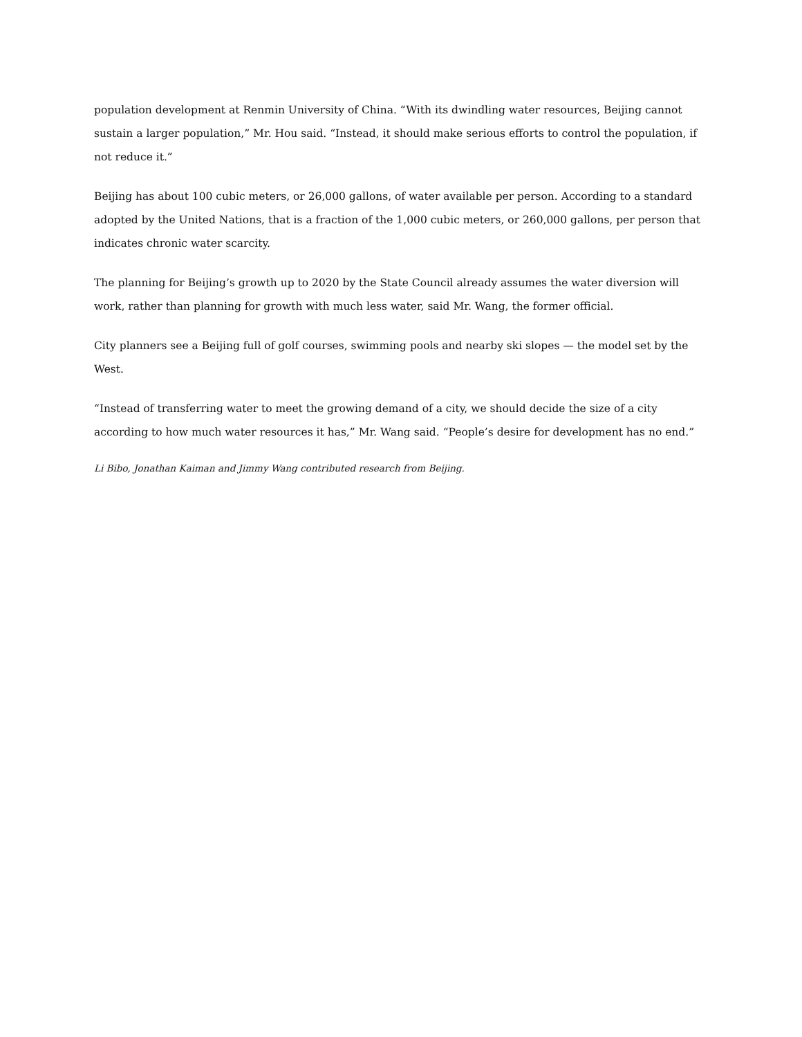population development at Renmin University of China. “With its dwindling water resources, Beijing cannot sustain a larger population,” Mr. Hou said. “Instead, it should make serious efforts to control the population, if not reduce it.”
Beijing has about 100 cubic meters, or 26,000 gallons, of water available per person. According to a standard adopted by the United Nations, that is a fraction of the 1,000 cubic meters, or 260,000 gallons, per person that indicates chronic water scarcity.
The planning for Beijing’s growth up to 2020 by the State Council already assumes the water diversion will work, rather than planning for growth with much less water, said Mr. Wang, the former official.
City planners see a Beijing full of golf courses, swimming pools and nearby ski slopes — the model set by the West.
“Instead of transferring water to meet the growing demand of a city, we should decide the size of a city according to how much water resources it has,” Mr. Wang said. “People’s desire for development has no end.”
Li Bibo, Jonathan Kaiman and Jimmy Wang contributed research from Beijing.